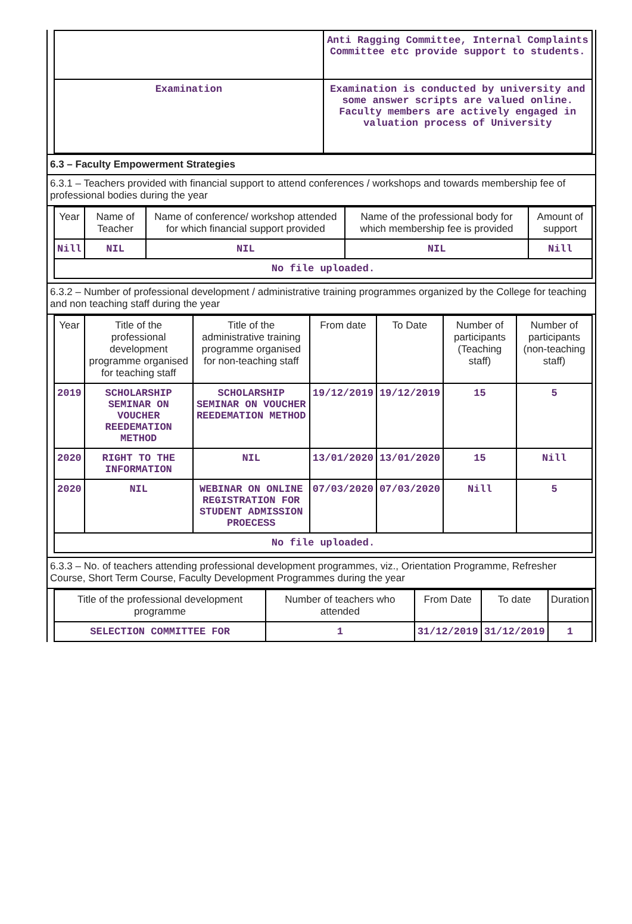| | Anti Ragging Committee, Internal Complaints Committee etc provide support to students. |
| Examination | Examination is conducted by university and some answer scripts are valued online. Faculty members are actively engaged in valuation process of University |
6.3 – Faculty Empowerment Strategies
6.3.1 – Teachers provided with financial support to attend conferences / workshops and towards membership fee of professional bodies during the year
| Year | Name of Teacher | Name of conference/ workshop attended for which financial support provided | Name of the professional body for which membership fee is provided | Amount of support |
| --- | --- | --- | --- | --- |
| Nill | NIL | NIL | NIL | Nill |
| No file uploaded. | | | | |
6.3.2 – Number of professional development / administrative training programmes organized by the College for teaching and non teaching staff during the year
| Year | Title of the professional development programme organised for teaching staff | Title of the administrative training programme organised for non-teaching staff | From date | To Date | Number of participants (Teaching staff) | Number of participants (non-teaching staff) |
| --- | --- | --- | --- | --- | --- | --- |
| 2019 | SCHOLARSHIP SEMINAR ON VOUCHER REEDEMATION METHOD | SCHOLARSHIP SEMINAR ON VOUCHER REEDEMATION METHOD | 19/12/2019 | 19/12/2019 | 15 | 5 |
| 2020 | RIGHT TO THE INFORMATION | NIL | 13/01/2020 | 13/01/2020 | 15 | Nill |
| 2020 | NIL | WEBINAR ON ONLINE REGISTRATION FOR STUDENT ADMISSION PROECESS | 07/03/2020 | 07/03/2020 | Nill | 5 |
| No file uploaded. | | | | | | |
6.3.3 – No. of teachers attending professional development programmes, viz., Orientation Programme, Refresher Course, Short Term Course, Faculty Development Programmes during the year
| Title of the professional development programme | Number of teachers who attended | From Date | To date | Duration |
| --- | --- | --- | --- | --- |
| SELECTION COMMITTEE FOR | 1 | 31/12/2019 | 31/12/2019 | 1 |